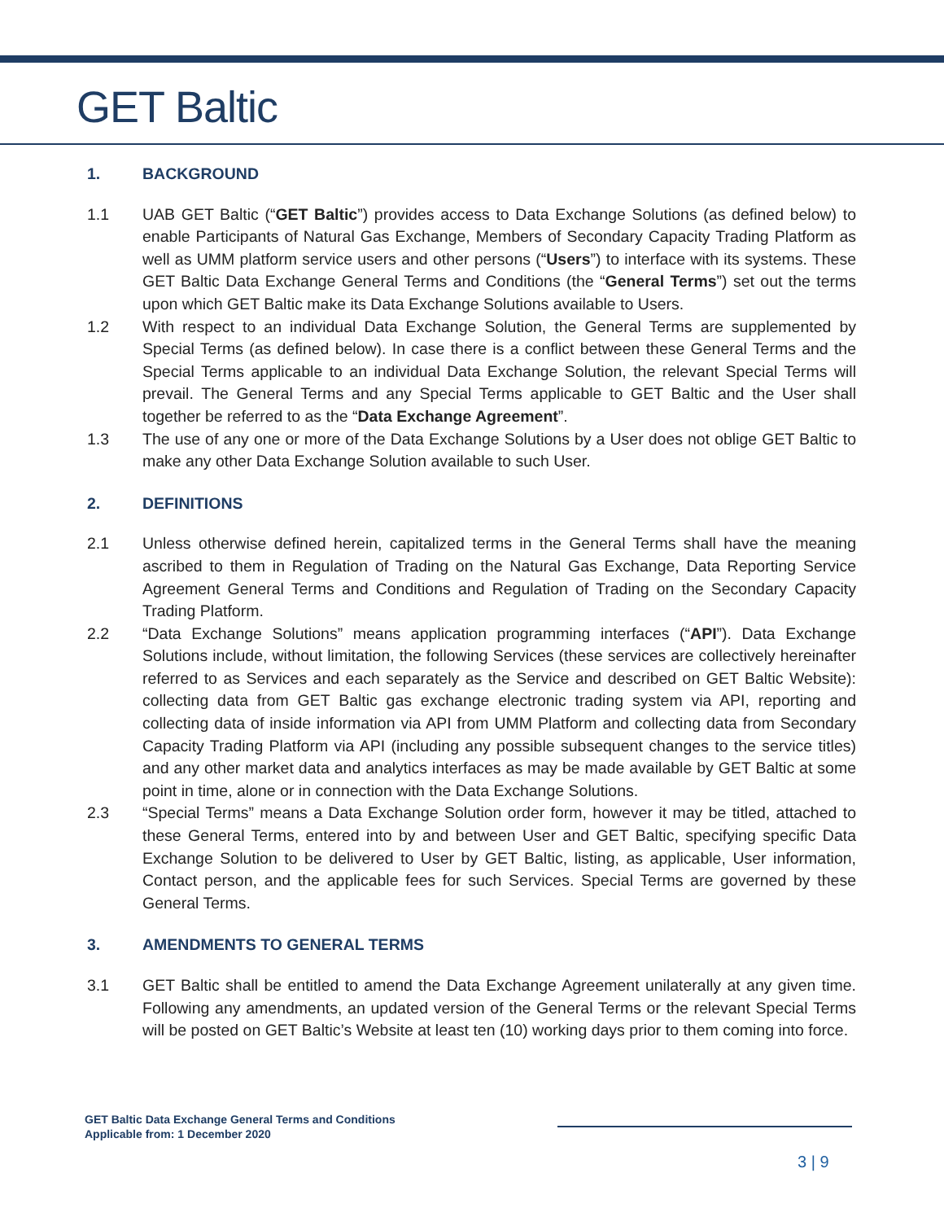GET Baltic
1. BACKGROUND
1.1 UAB GET Baltic (“GET Baltic”) provides access to Data Exchange Solutions (as defined below) to enable Participants of Natural Gas Exchange, Members of Secondary Capacity Trading Platform as well as UMM platform service users and other persons (“Users”) to interface with its systems. These GET Baltic Data Exchange General Terms and Conditions (the “General Terms”) set out the terms upon which GET Baltic make its Data Exchange Solutions available to Users.
1.2 With respect to an individual Data Exchange Solution, the General Terms are supplemented by Special Terms (as defined below). In case there is a conflict between these General Terms and the Special Terms applicable to an individual Data Exchange Solution, the relevant Special Terms will prevail. The General Terms and any Special Terms applicable to GET Baltic and the User shall together be referred to as the “Data Exchange Agreement”.
1.3 The use of any one or more of the Data Exchange Solutions by a User does not oblige GET Baltic to make any other Data Exchange Solution available to such User.
2. DEFINITIONS
2.1 Unless otherwise defined herein, capitalized terms in the General Terms shall have the meaning ascribed to them in Regulation of Trading on the Natural Gas Exchange, Data Reporting Service Agreement General Terms and Conditions and Regulation of Trading on the Secondary Capacity Trading Platform.
2.2 “Data Exchange Solutions” means application programming interfaces (“API”). Data Exchange Solutions include, without limitation, the following Services (these services are collectively hereinafter referred to as Services and each separately as the Service and described on GET Baltic Website): collecting data from GET Baltic gas exchange electronic trading system via API, reporting and collecting data of inside information via API from UMM Platform and collecting data from Secondary Capacity Trading Platform via API (including any possible subsequent changes to the service titles) and any other market data and analytics interfaces as may be made available by GET Baltic at some point in time, alone or in connection with the Data Exchange Solutions.
2.3 “Special Terms” means a Data Exchange Solution order form, however it may be titled, attached to these General Terms, entered into by and between User and GET Baltic, specifying specific Data Exchange Solution to be delivered to User by GET Baltic, listing, as applicable, User information, Contact person, and the applicable fees for such Services. Special Terms are governed by these General Terms.
3. AMENDMENTS TO GENERAL TERMS
3.1 GET Baltic shall be entitled to amend the Data Exchange Agreement unilaterally at any given time. Following any amendments, an updated version of the General Terms or the relevant Special Terms will be posted on GET Baltic’s Website at least ten (10) working days prior to them coming into force.
GET Baltic Data Exchange General Terms and Conditions
Applicable from: 1 December 2020
3 | 9